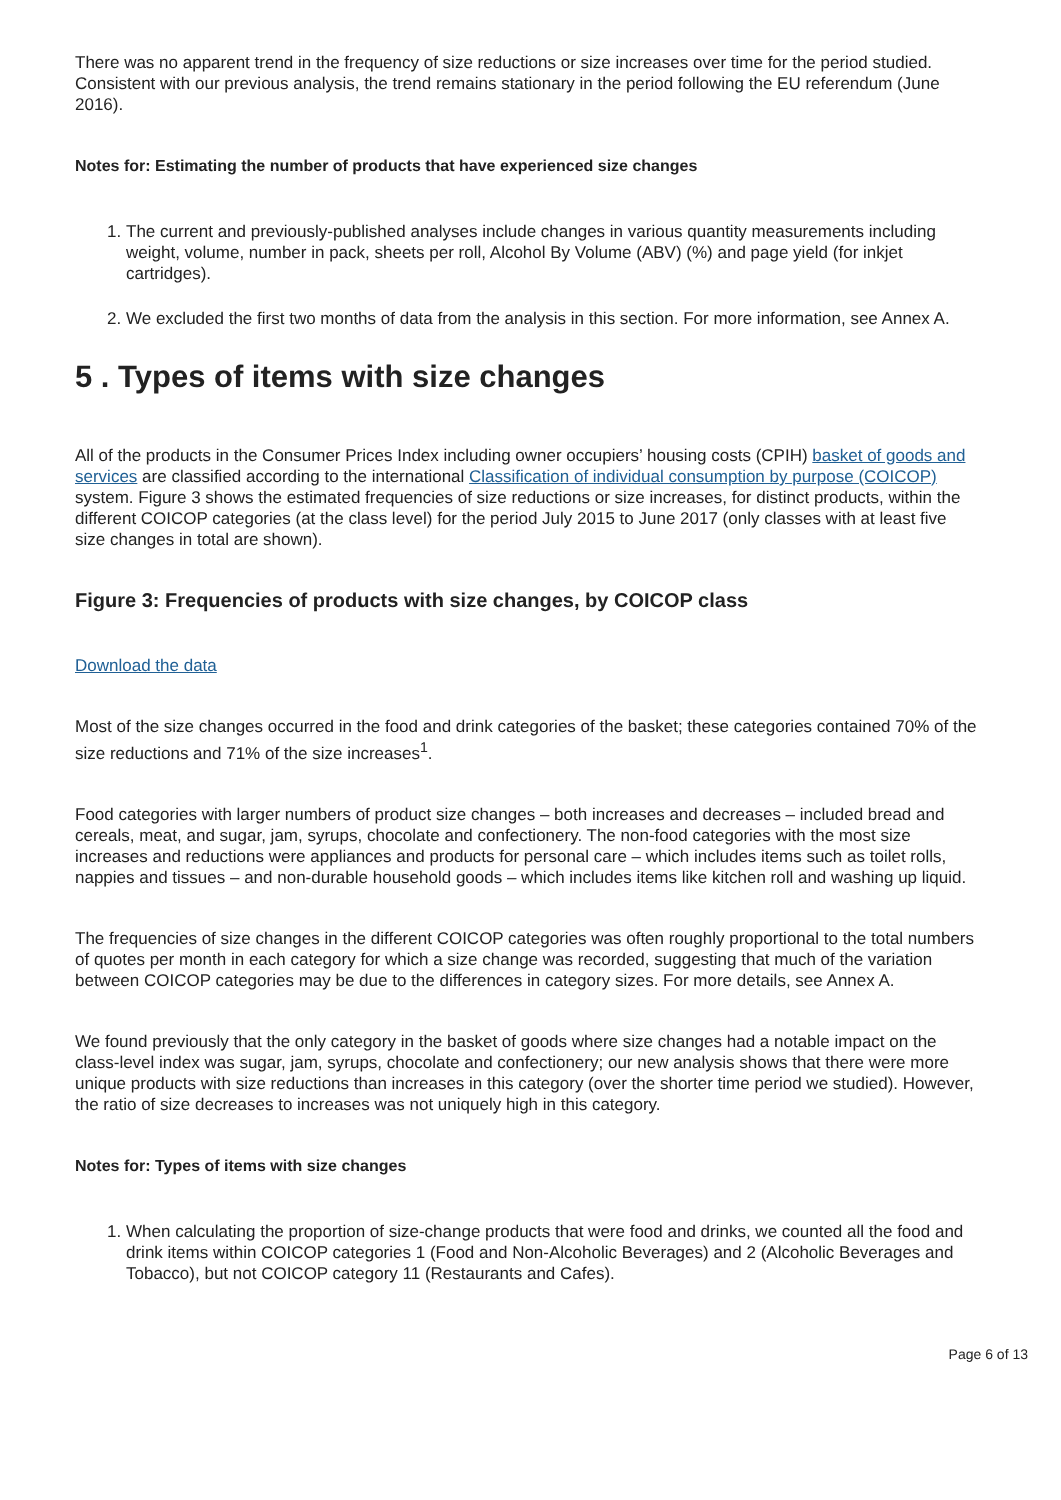There was no apparent trend in the frequency of size reductions or size increases over time for the period studied. Consistent with our previous analysis, the trend remains stationary in the period following the EU referendum (June 2016).
Notes for: Estimating the number of products that have experienced size changes
1. The current and previously-published analyses include changes in various quantity measurements including weight, volume, number in pack, sheets per roll, Alcohol By Volume (ABV) (%) and page yield (for inkjet cartridges).
2. We excluded the first two months of data from the analysis in this section. For more information, see Annex A.
5 . Types of items with size changes
All of the products in the Consumer Prices Index including owner occupiers’ housing costs (CPIH) basket of goods and services are classified according to the international Classification of individual consumption by purpose (COICOP) system. Figure 3 shows the estimated frequencies of size reductions or size increases, for distinct products, within the different COICOP categories (at the class level) for the period July 2015 to June 2017 (only classes with at least five size changes in total are shown).
Figure 3: Frequencies of products with size changes, by COICOP class
Download the data
Most of the size changes occurred in the food and drink categories of the basket; these categories contained 70% of the size reductions and 71% of the size increases<sup>1</sup>.
Food categories with larger numbers of product size changes – both increases and decreases – included bread and cereals, meat, and sugar, jam, syrups, chocolate and confectionery. The non-food categories with the most size increases and reductions were appliances and products for personal care – which includes items such as toilet rolls, nappies and tissues – and non-durable household goods – which includes items like kitchen roll and washing up liquid.
The frequencies of size changes in the different COICOP categories was often roughly proportional to the total numbers of quotes per month in each category for which a size change was recorded, suggesting that much of the variation between COICOP categories may be due to the differences in category sizes. For more details, see Annex A.
We found previously that the only category in the basket of goods where size changes had a notable impact on the class-level index was sugar, jam, syrups, chocolate and confectionery; our new analysis shows that there were more unique products with size reductions than increases in this category (over the shorter time period we studied). However, the ratio of size decreases to increases was not uniquely high in this category.
Notes for: Types of items with size changes
1. When calculating the proportion of size-change products that were food and drinks, we counted all the food and drink items within COICOP categories 1 (Food and Non-Alcoholic Beverages) and 2 (Alcoholic Beverages and Tobacco), but not COICOP category 11 (Restaurants and Cafes).
Page 6 of 13